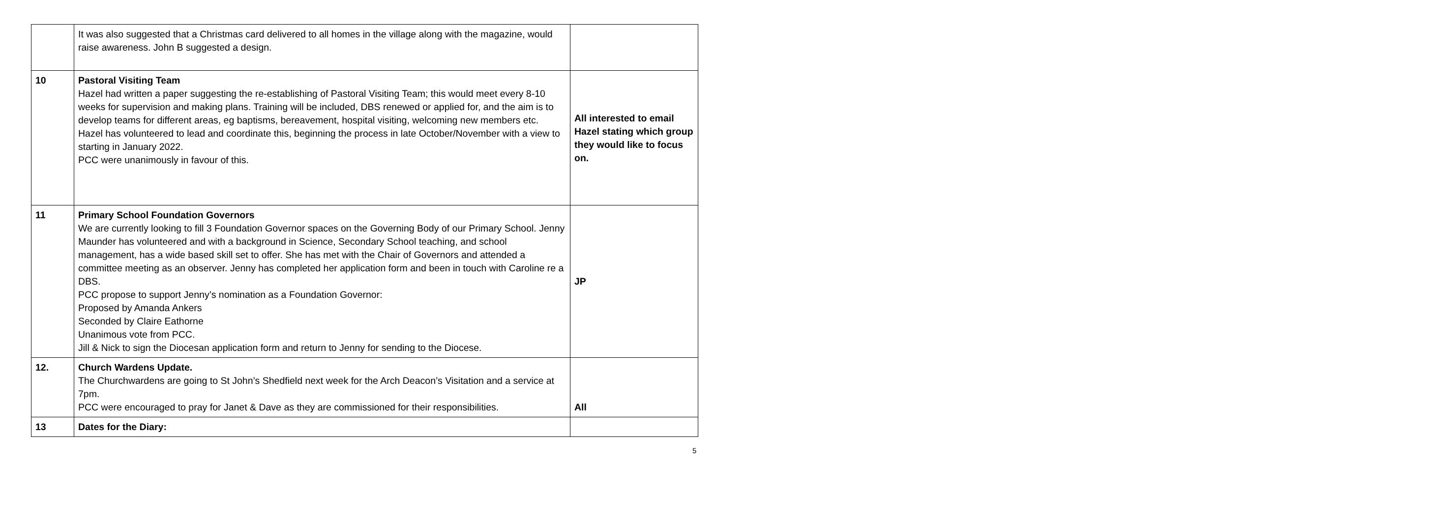| | It was also suggested that a Christmas card delivered to all homes in the village along with the magazine, would raise awareness. John B suggested a design. | |
| 10 | Pastoral Visiting Team Hazel had written a paper suggesting the re-establishing of Pastoral Visiting Team; this would meet every 8-10 weeks for supervision and making plans. Training will be included, DBS renewed or applied for, and the aim is to develop teams for different areas, eg baptisms, bereavement, hospital visiting, welcoming new members etc. Hazel has volunteered to lead and coordinate this, beginning the process in late October/November with a view to starting in January 2022. PCC were unanimously in favour of this. | All interested to email Hazel stating which group they would like to focus on. |
| 11 | Primary School Foundation Governors We are currently looking to fill 3 Foundation Governor spaces on the Governing Body of our Primary School. Jenny Maunder has volunteered and with a background in Science, Secondary School teaching, and school management, has a wide based skill set to offer. She has met with the Chair of Governors and attended a committee meeting as an observer. Jenny has completed her application form and been in touch with Caroline re a DBS. PCC propose to support Jenny’s nomination as a Foundation Governor: Proposed by Amanda Ankers Seconded by Claire Eathorne Unanimous vote from PCC. Jill & Nick to sign the Diocesan application form and return to Jenny for sending to the Diocese. | JP |
| 12. | Church Wardens Update. The Churchwardens are going to St John’s Shedfield next week for the Arch Deacon’s Visitation and a service at 7pm. PCC were encouraged to pray for Janet & Dave as they are commissioned for their responsibilities. | All |
| 13 | Dates for the Diary: | |
5